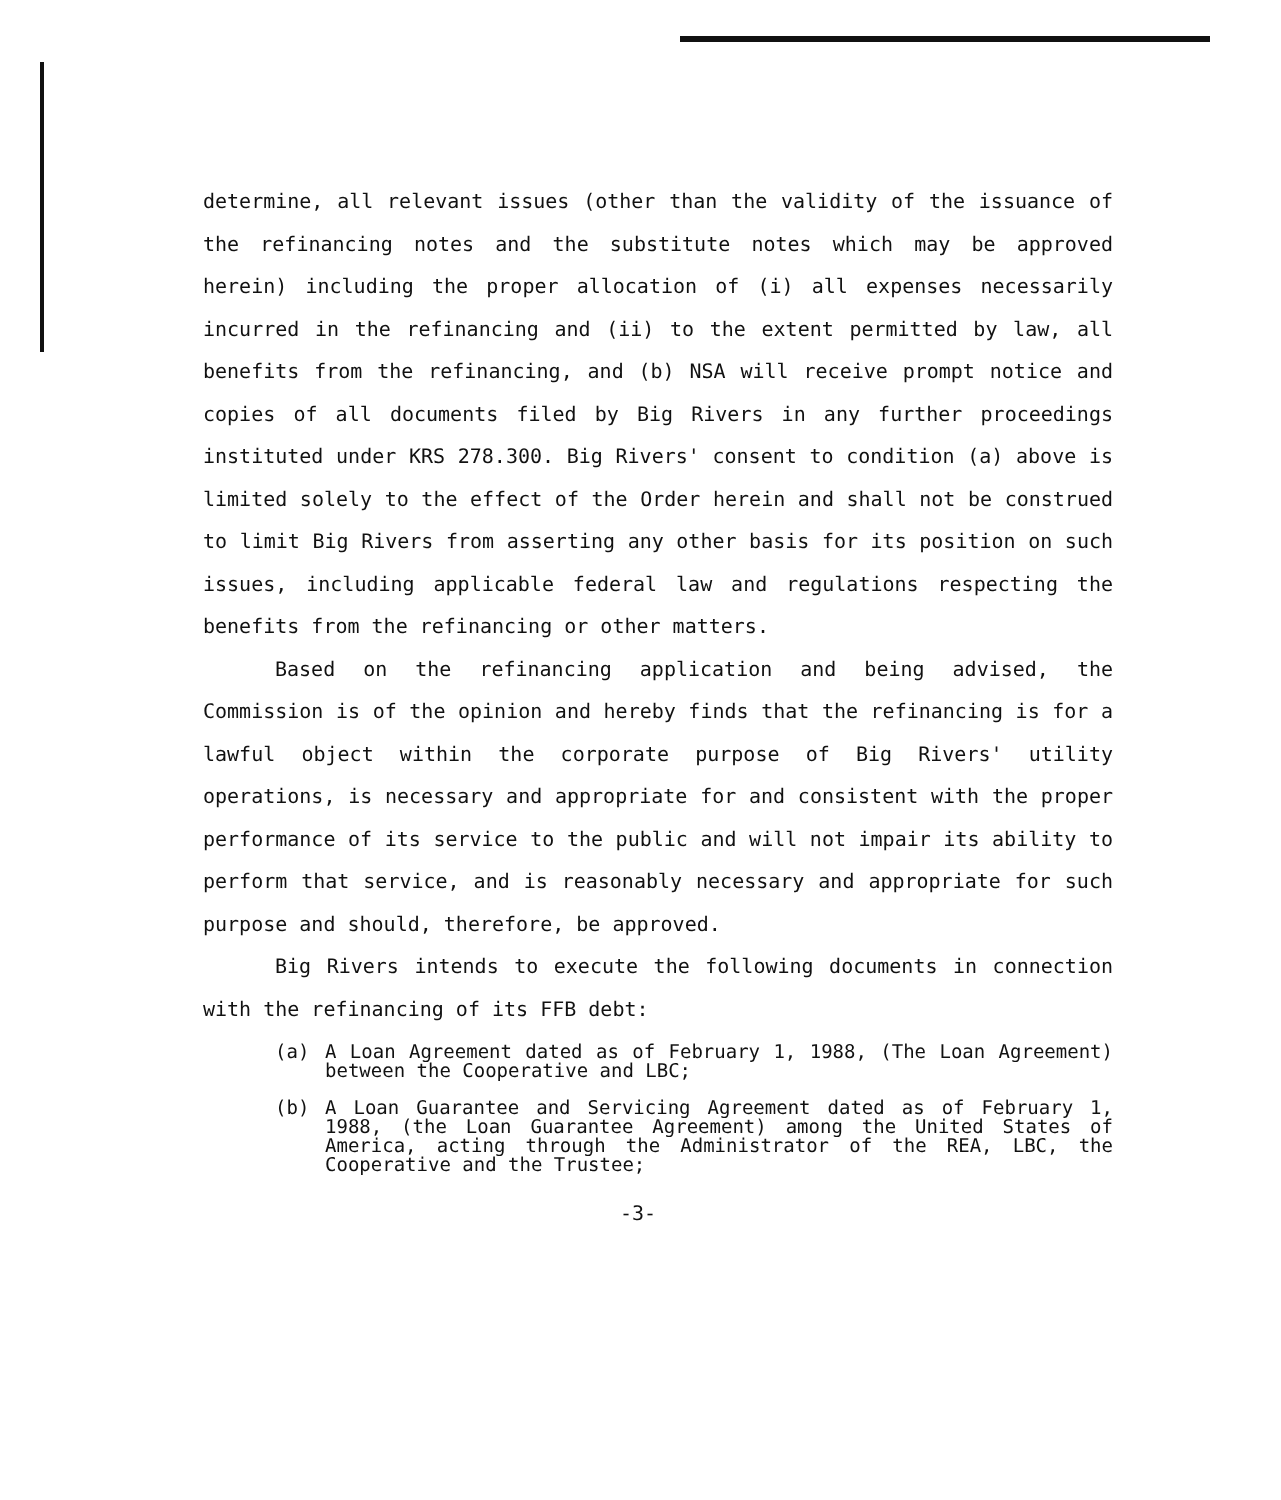determine, all relevant issues (other than the validity of the issuance of the refinancing notes and the substitute notes which may be approved herein) including the proper allocation of (i) all expenses necessarily incurred in the refinancing and (ii) to the extent permitted by law, all benefits from the refinancing, and (b) NSA will receive prompt notice and copies of all documents filed by Big Rivers in any further proceedings instituted under KRS 278.300. Big Rivers' consent to condition (a) above is limited solely to the effect of the Order herein and shall not be construed to limit Big Rivers from asserting any other basis for its position on such issues, including applicable federal law and regulations respecting the benefits from the refinancing or other matters.
Based on the refinancing application and being advised, the Commission is of the opinion and hereby finds that the refinancing is for a lawful object within the corporate purpose of Big Rivers' utility operations, is necessary and appropriate for and consistent with the proper performance of its service to the public and will not impair its ability to perform that service, and is reasonably necessary and appropriate for such purpose and should, therefore, be approved.
Big Rivers intends to execute the following documents in connection with the refinancing of its FFB debt:
(a) A Loan Agreement dated as of February 1, 1988, (The Loan Agreement) between the Cooperative and LBC;
(b) A Loan Guarantee and Servicing Agreement dated as of February 1, 1988, (the Loan Guarantee Agreement) among the United States of America, acting through the Administrator of the REA, LBC, the Cooperative and the Trustee;
-3-